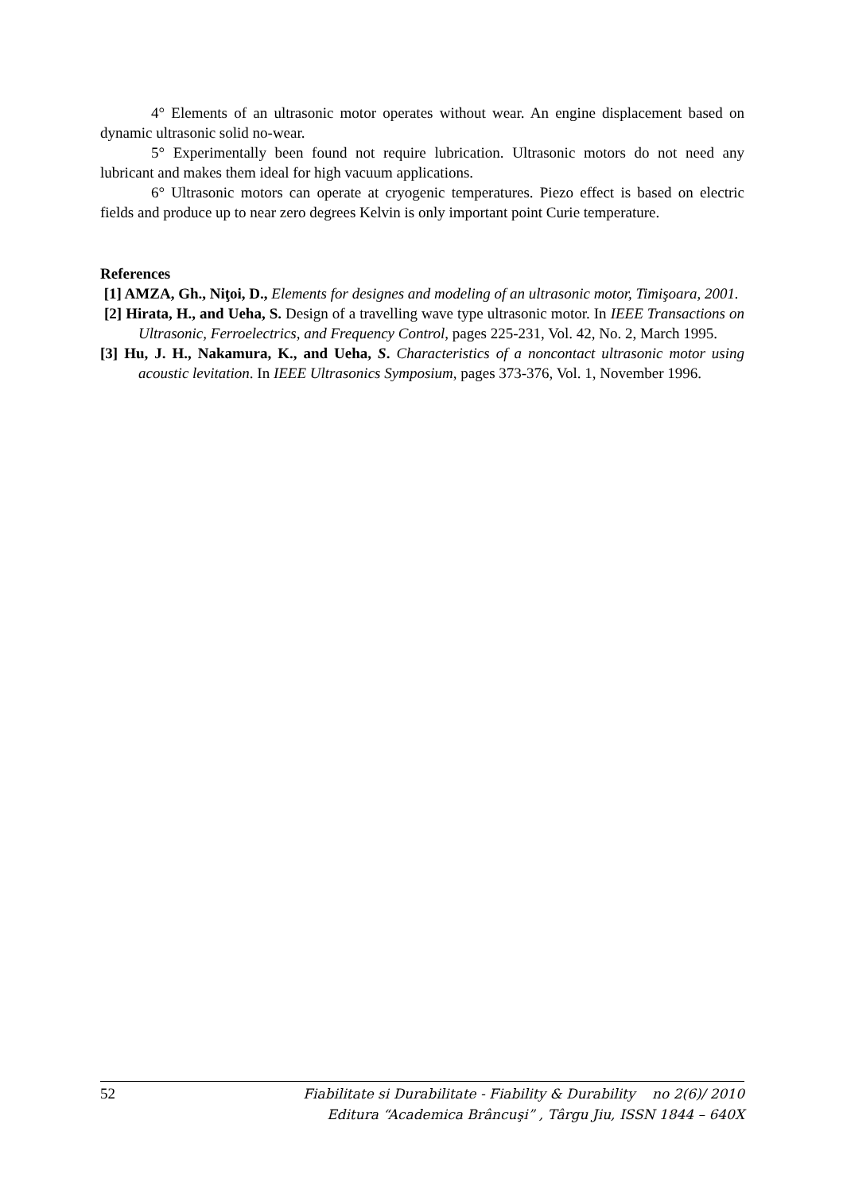4° Elements of an ultrasonic motor operates without wear. An engine displacement based on dynamic ultrasonic solid no-wear.
5° Experimentally been found not require lubrication. Ultrasonic motors do not need any lubricant and makes them ideal for high vacuum applications.
6° Ultrasonic motors can operate at cryogenic temperatures. Piezo effect is based on electric fields and produce up to near zero degrees Kelvin is only important point Curie temperature.
References
[1] AMZA, Gh., Niţoi, D., Elements for designes and modeling of an ultrasonic motor, Timişoara, 2001.
[2] Hirata, H., and Ueha, S. Design of a travelling wave type ultrasonic motor. In IEEE Transactions on Ultrasonic, Ferroelectrics, and Frequency Control, pages 225-231, Vol. 42, No. 2, March 1995.
[3] Hu, J. H., Nakamura, K., and Ueha, S. Characteristics of a noncontact ultrasonic motor using acoustic levitation. In IEEE Ultrasonics Symposium, pages 373-376, Vol. 1, November 1996.
52
Fiabilitate si Durabilitate - Fiability & Durability no 2(6)/ 2010
Editura “Academica Brâncuşi” , Târgu Jiu, ISSN 1844 – 640X